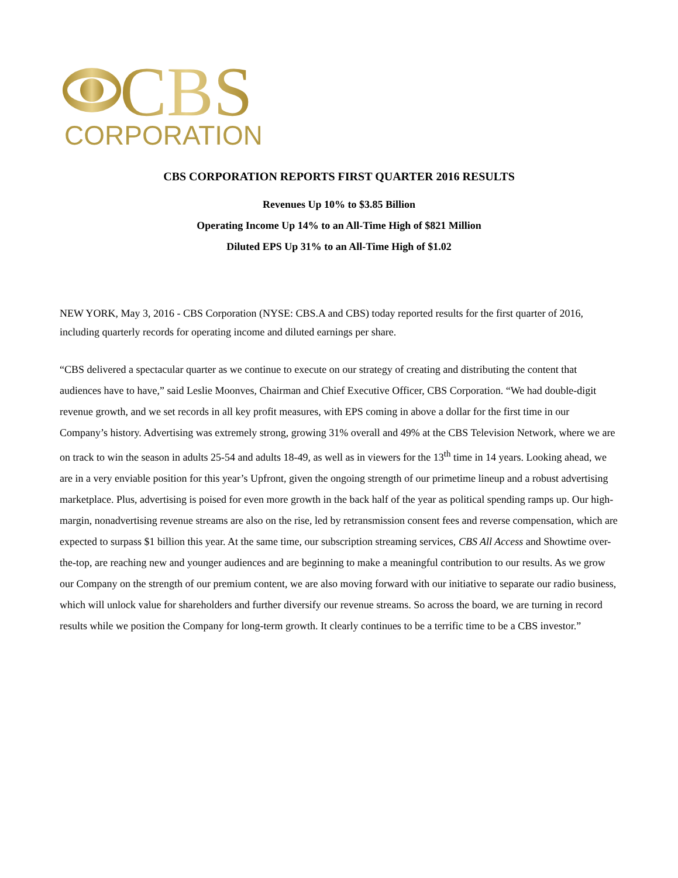CBS
CORPORATION
CBS CORPORATION REPORTS FIRST QUARTER 2016 RESULTS
Revenues Up 10% to $3.85 Billion
Operating Income Up 14% to an All-Time High of $821 Million
Diluted EPS Up 31% to an All-Time High of $1.02
NEW YORK, May 3, 2016 - CBS Corporation (NYSE: CBS.A and CBS) today reported results for the first quarter of 2016, including quarterly records for operating income and diluted earnings per share.
“CBS delivered a spectacular quarter as we continue to execute on our strategy of creating and distributing the content that audiences have to have,” said Leslie Moonves, Chairman and Chief Executive Officer, CBS Corporation. “We had double-digit revenue growth, and we set records in all key profit measures, with EPS coming in above a dollar for the first time in our Company’s history. Advertising was extremely strong, growing 31% overall and 49% at the CBS Television Network, where we are on track to win the season in adults 25-54 and adults 18-49, as well as in viewers for the 13<sup>th</sup> time in 14 years. Looking ahead, we are in a very enviable position for this year’s Upfront, given the ongoing strength of our primetime lineup and a robust advertising marketplace. Plus, advertising is poised for even more growth in the back half of the year as political spending ramps up. Our high-margin, nonadvertising revenue streams are also on the rise, led by retransmission consent fees and reverse compensation, which are expected to surpass $1 billion this year. At the same time, our subscription streaming services, CBS All Access and Showtime over-the-top, are reaching new and younger audiences and are beginning to make a meaningful contribution to our results. As we grow our Company on the strength of our premium content, we are also moving forward with our initiative to separate our radio business, which will unlock value for shareholders and further diversify our revenue streams. So across the board, we are turning in record results while we position the Company for long-term growth. It clearly continues to be a terrific time to be a CBS investor.”